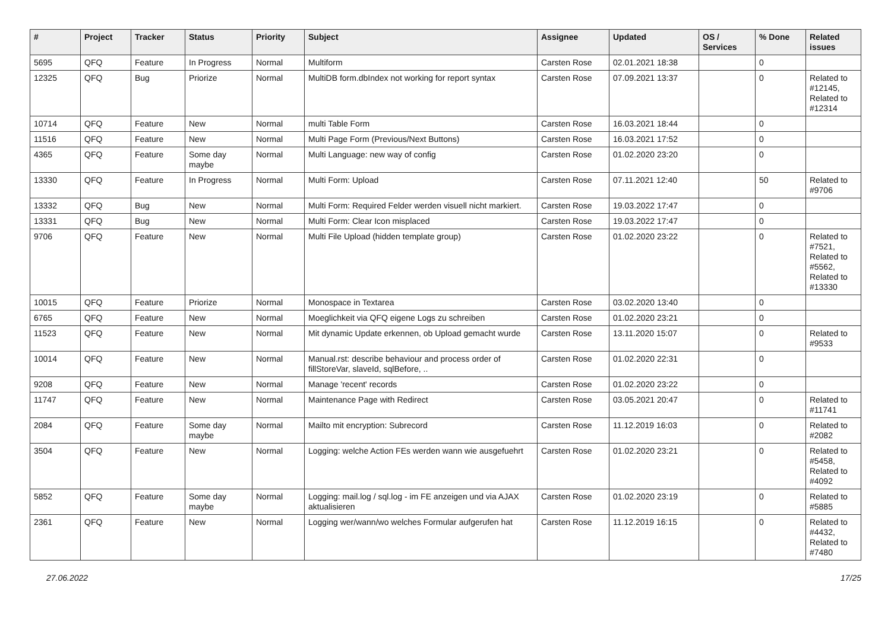| # | Project | Tracker | Status | Priority | Subject | Assignee | Updated | OS / Services | % Done | Related issues |
| --- | --- | --- | --- | --- | --- | --- | --- | --- | --- | --- |
| 5695 | QFQ | Feature | In Progress | Normal | Multiform | Carsten Rose | 02.01.2021 18:38 | | 0 | |
| 12325 | QFQ | Bug | Priorize | Normal | MultiDB form.dbIndex not working for report syntax | Carsten Rose | 07.09.2021 13:37 | | 0 | Related to #12145, Related to #12314 |
| 10714 | QFQ | Feature | New | Normal | multi Table Form | Carsten Rose | 16.03.2021 18:44 | | 0 | |
| 11516 | QFQ | Feature | New | Normal | Multi Page Form (Previous/Next Buttons) | Carsten Rose | 16.03.2021 17:52 | | 0 | |
| 4365 | QFQ | Feature | Some day maybe | Normal | Multi Language: new way of config | Carsten Rose | 01.02.2020 23:20 | | 0 | |
| 13330 | QFQ | Feature | In Progress | Normal | Multi Form: Upload | Carsten Rose | 07.11.2021 12:40 | | 50 | Related to #9706 |
| 13332 | QFQ | Bug | New | Normal | Multi Form: Required Felder werden visuell nicht markiert. | Carsten Rose | 19.03.2022 17:47 | | 0 | |
| 13331 | QFQ | Bug | New | Normal | Multi Form: Clear Icon misplaced | Carsten Rose | 19.03.2022 17:47 | | 0 | |
| 9706 | QFQ | Feature | New | Normal | Multi File Upload (hidden template group) | Carsten Rose | 01.02.2020 23:22 | | 0 | Related to #7521, Related to #5562, Related to #13330 |
| 10015 | QFQ | Feature | Priorize | Normal | Monospace in Textarea | Carsten Rose | 03.02.2020 13:40 | | 0 | |
| 6765 | QFQ | Feature | New | Normal | Moeglichkeit via QFQ eigene Logs zu schreiben | Carsten Rose | 01.02.2020 23:21 | | 0 | |
| 11523 | QFQ | Feature | New | Normal | Mit dynamic Update erkennen, ob Upload gemacht wurde | Carsten Rose | 13.11.2020 15:07 | | 0 | Related to #9533 |
| 10014 | QFQ | Feature | New | Normal | Manual.rst: describe behaviour and process order of fillStoreVar, slaveId, sqlBefore, .. | Carsten Rose | 01.02.2020 22:31 | | 0 | |
| 9208 | QFQ | Feature | New | Normal | Manage 'recent' records | Carsten Rose | 01.02.2020 23:22 | | 0 | |
| 11747 | QFQ | Feature | New | Normal | Maintenance Page with Redirect | Carsten Rose | 03.05.2021 20:47 | | 0 | Related to #11741 |
| 2084 | QFQ | Feature | Some day maybe | Normal | Mailto mit encryption: Subrecord | Carsten Rose | 11.12.2019 16:03 | | 0 | Related to #2082 |
| 3504 | QFQ | Feature | New | Normal | Logging: welche Action FEs werden wann wie ausgefuehrt | Carsten Rose | 01.02.2020 23:21 | | 0 | Related to #5458, Related to #4092 |
| 5852 | QFQ | Feature | Some day maybe | Normal | Logging: mail.log / sql.log - im FE anzeigen und via AJAX aktualisieren | Carsten Rose | 01.02.2020 23:19 | | 0 | Related to #5885 |
| 2361 | QFQ | Feature | New | Normal | Logging wer/wann/wo welches Formular aufgerufen hat | Carsten Rose | 11.12.2019 16:15 | | 0 | Related to #4432, Related to #7480 |
27.06.2022 17/25